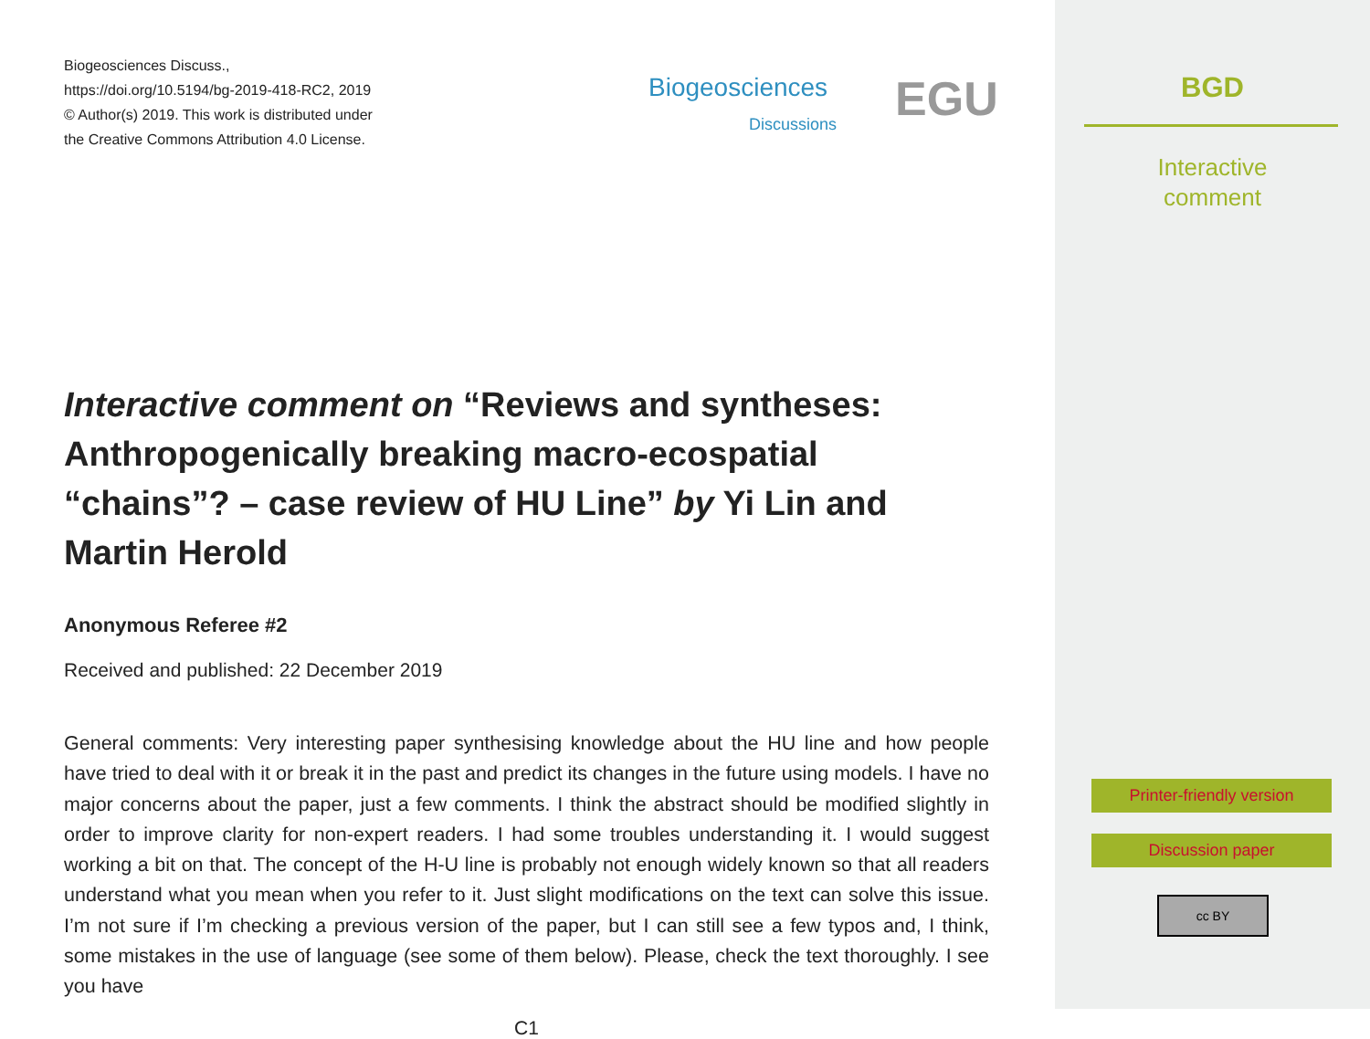Biogeosciences Discuss.,
https://doi.org/10.5194/bg-2019-418-RC2, 2019
© Author(s) 2019. This work is distributed under
the Creative Commons Attribution 4.0 License.
Biogeosciences
Discussions EGU
Interactive comment on “Reviews and syntheses: Anthropogenically breaking macro-ecospatial “chains”? – case review of HU Line” by Yi Lin and Martin Herold
Anonymous Referee #2
Received and published: 22 December 2019
General comments: Very interesting paper synthesising knowledge about the HU line and how people have tried to deal with it or break it in the past and predict its changes in the future using models. I have no major concerns about the paper, just a few comments. I think the abstract should be modified slightly in order to improve clarity for non-expert readers. I had some troubles understanding it. I would suggest working a bit on that. The concept of the H-U line is probably not enough widely known so that all readers understand what you mean when you refer to it. Just slight modifications on the text can solve this issue. I’m not sure if I’m checking a previous version of the paper, but I can still see a few typos and, I think, some mistakes in the use of language (see some of them below). Please, check the text thoroughly. I see you have
C1
BGD
Interactive
comment
Printer-friendly version
Discussion paper
cc BY